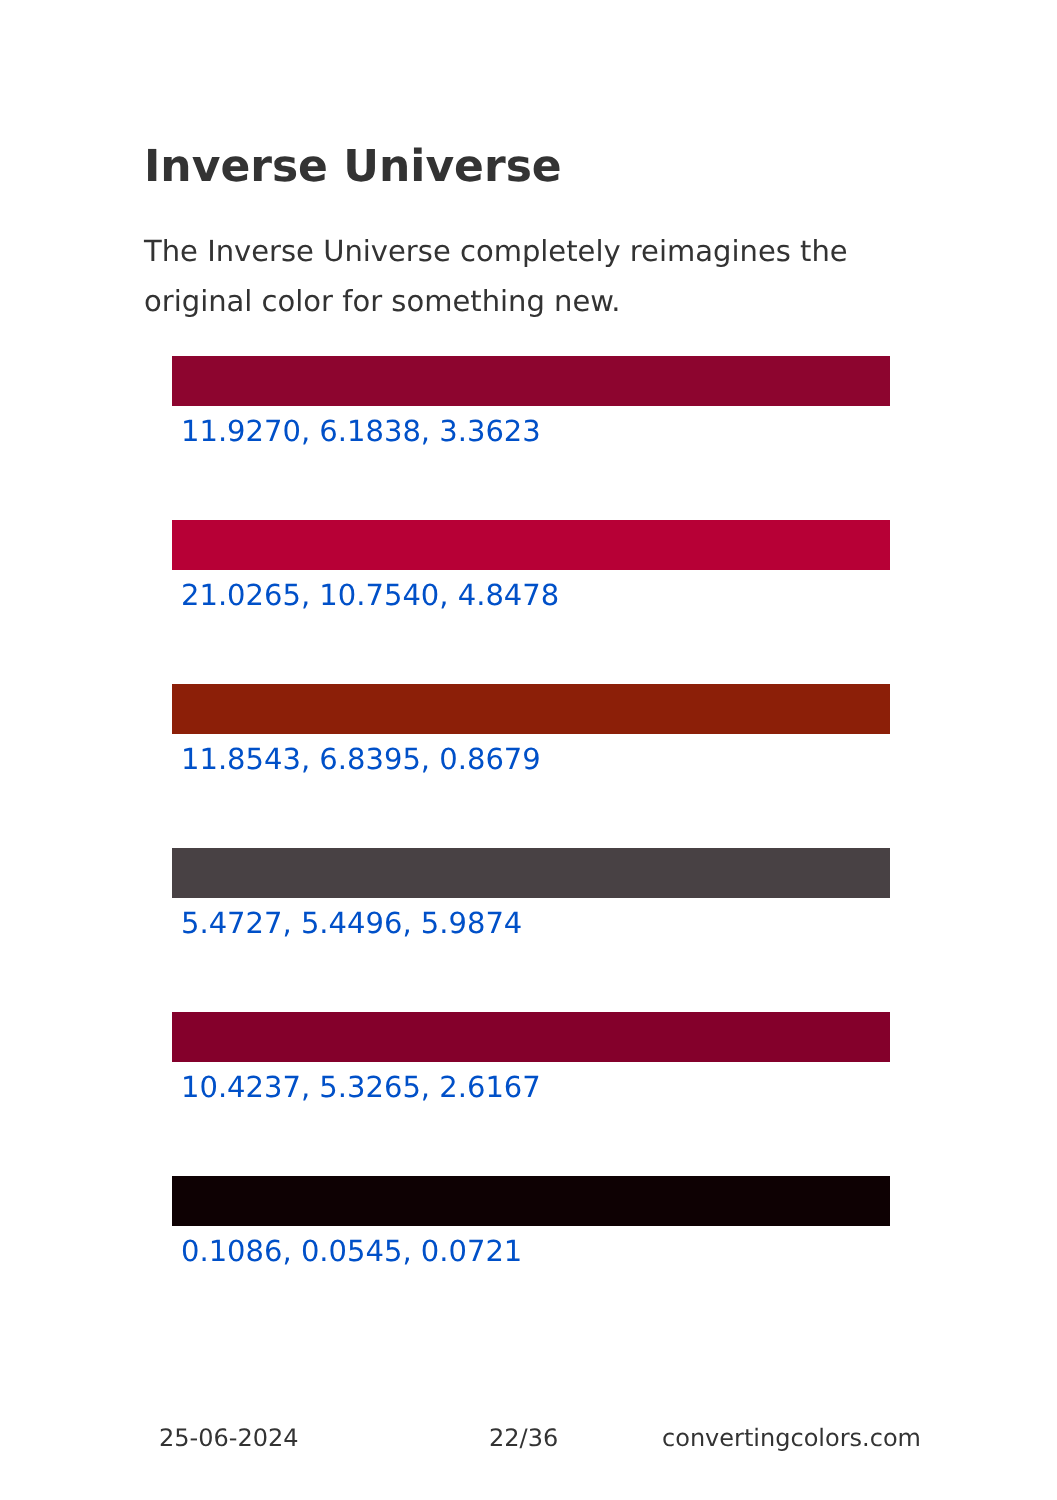Inverse Universe
The Inverse Universe completely reimagines the original color for something new.
11.9270, 6.1838, 3.3623
21.0265, 10.7540, 4.8478
11.8543, 6.8395, 0.8679
5.4727, 5.4496, 5.9874
10.4237, 5.3265, 2.6167
0.1086, 0.0545, 0.0721
25-06-2024 22/36 convertingcolors.com